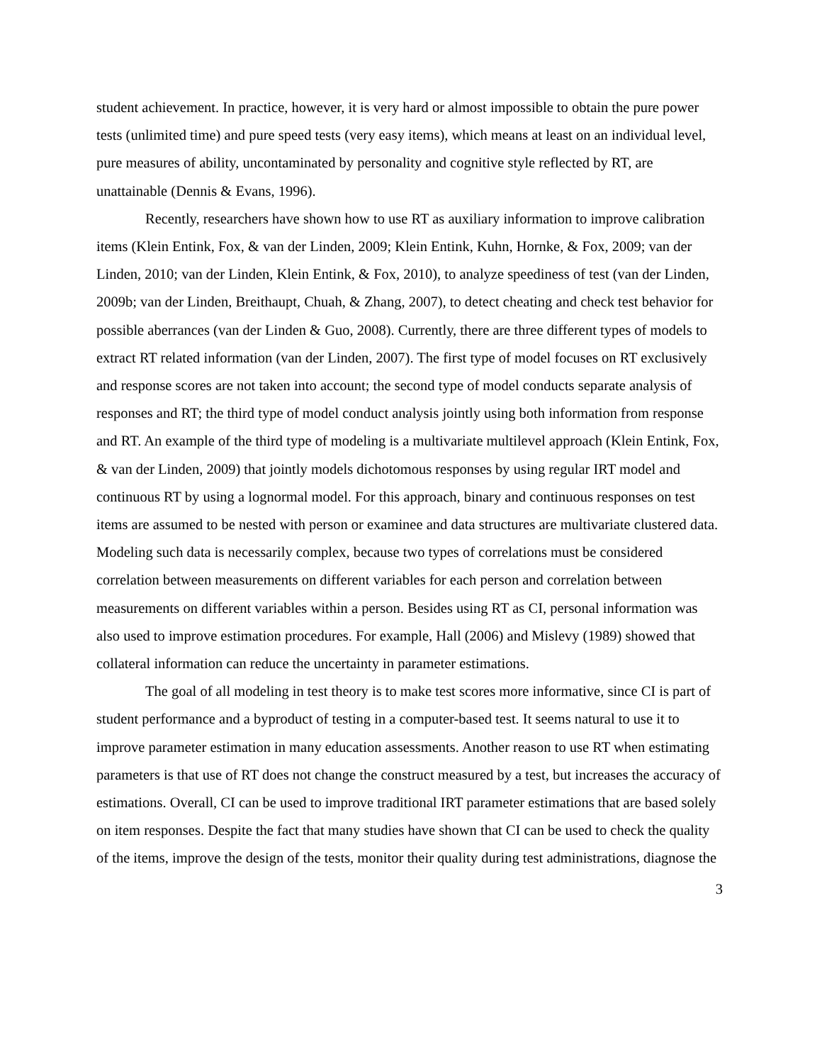student achievement. In practice, however, it is very hard or almost impossible to obtain the pure power tests (unlimited time) and pure speed tests (very easy items), which means at least on an individual level, pure measures of ability, uncontaminated by personality and cognitive style reflected by RT, are unattainable (Dennis & Evans, 1996).
Recently, researchers have shown how to use RT as auxiliary information to improve calibration items (Klein Entink, Fox, & van der Linden, 2009; Klein Entink, Kuhn, Hornke, & Fox, 2009; van der Linden, 2010; van der Linden, Klein Entink, & Fox, 2010), to analyze speediness of test (van der Linden, 2009b; van der Linden, Breithaupt, Chuah, & Zhang, 2007), to detect cheating and check test behavior for possible aberrances (van der Linden & Guo, 2008). Currently, there are three different types of models to extract RT related information (van der Linden, 2007). The first type of model focuses on RT exclusively and response scores are not taken into account; the second type of model conducts separate analysis of responses and RT; the third type of model conduct analysis jointly using both information from response and RT. An example of the third type of modeling is a multivariate multilevel approach (Klein Entink, Fox, & van der Linden, 2009) that jointly models dichotomous responses by using regular IRT model and continuous RT by using a lognormal model. For this approach, binary and continuous responses on test items are assumed to be nested with person or examinee and data structures are multivariate clustered data. Modeling such data is necessarily complex, because two types of correlations must be considered correlation between measurements on different variables for each person and correlation between measurements on different variables within a person. Besides using RT as CI, personal information was also used to improve estimation procedures. For example, Hall (2006) and Mislevy (1989) showed that collateral information can reduce the uncertainty in parameter estimations.
The goal of all modeling in test theory is to make test scores more informative, since CI is part of student performance and a byproduct of testing in a computer-based test. It seems natural to use it to improve parameter estimation in many education assessments. Another reason to use RT when estimating parameters is that use of RT does not change the construct measured by a test, but increases the accuracy of estimations. Overall, CI can be used to improve traditional IRT parameter estimations that are based solely on item responses. Despite the fact that many studies have shown that CI can be used to check the quality of the items, improve the design of the tests, monitor their quality during test administrations, diagnose the
3